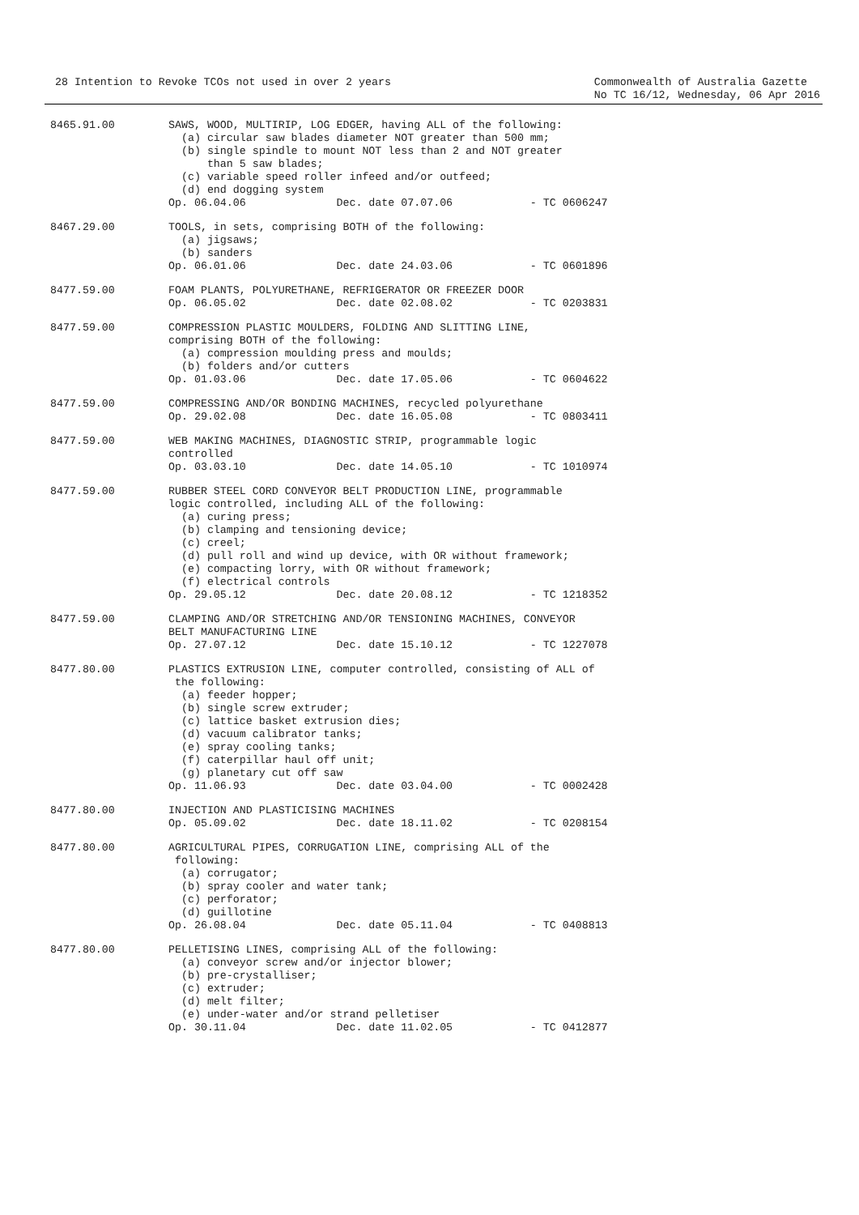28 Intention to Revoke TCOs not used in over 2 years
Commonwealth of Australia Gazette
No TC 16/12, Wednesday, 06 Apr 2016
| 8465.91.00 | SAWS, WOOD, MULTIRIP, LOG EDGER, having ALL of the following: (a) circular saw blades diameter NOT greater than 500 mm; (b) single spindle to mount NOT less than 2 and NOT greater than 5 saw blades; (c) variable speed roller infeed and/or outfeed; (d) end dogging system Op. 06.04.06 Dec. date 07.07.06 - TC 0606247 |
| 8467.29.00 | TOOLS, in sets, comprising BOTH of the following: (a) jigsaws; (b) sanders Op. 06.01.06 Dec. date 24.03.06 - TC 0601896 |
| 8477.59.00 | FOAM PLANTS, POLYURETHANE, REFRIGERATOR OR FREEZER DOOR Op. 06.05.02 Dec. date 02.08.02 - TC 0203831 |
| 8477.59.00 | COMPRESSION PLASTIC MOULDERS, FOLDING AND SLITTING LINE, comprising BOTH of the following: (a) compression moulding press and moulds; (b) folders and/or cutters Op. 01.03.06 Dec. date 17.05.06 - TC 0604622 |
| 8477.59.00 | COMPRESSING AND/OR BONDING MACHINES, recycled polyurethane Op. 29.02.08 Dec. date 16.05.08 - TC 0803411 |
| 8477.59.00 | WEB MAKING MACHINES, DIAGNOSTIC STRIP, programmable logic controlled Op. 03.03.10 Dec. date 14.05.10 - TC 1010974 |
| 8477.59.00 | RUBBER STEEL CORD CONVEYOR BELT PRODUCTION LINE, programmable logic controlled, including ALL of the following: (a) curing press; (b) clamping and tensioning device; (c) creel; (d) pull roll and wind up device, with OR without framework; (e) compacting lorry, with OR without framework; (f) electrical controls Op. 29.05.12 Dec. date 20.08.12 - TC 1218352 |
| 8477.59.00 | CLAMPING AND/OR STRETCHING AND/OR TENSIONING MACHINES, CONVEYOR BELT MANUFACTURING LINE Op. 27.07.12 Dec. date 15.10.12 - TC 1227078 |
| 8477.80.00 | PLASTICS EXTRUSION LINE, computer controlled, consisting of ALL of the following: (a) feeder hopper; (b) single screw extruder; (c) lattice basket extrusion dies; (d) vacuum calibrator tanks; (e) spray cooling tanks; (f) caterpillar haul off unit; (g) planetary cut off saw Op. 11.06.93 Dec. date 03.04.00 - TC 0002428 |
| 8477.80.00 | INJECTION AND PLASTICISING MACHINES Op. 05.09.02 Dec. date 18.11.02 - TC 0208154 |
| 8477.80.00 | AGRICULTURAL PIPES, CORRUGATION LINE, comprising ALL of the following: (a) corrugator; (b) spray cooler and water tank; (c) perforator; (d) guillotine Op. 26.08.04 Dec. date 05.11.04 - TC 0408813 |
| 8477.80.00 | PELLETISING LINES, comprising ALL of the following: (a) conveyor screw and/or injector blower; (b) pre-crystalliser; (c) extruder; (d) melt filter; (e) under-water and/or strand pelletiser Op. 30.11.04 Dec. date 11.02.05 - TC 0412877 |